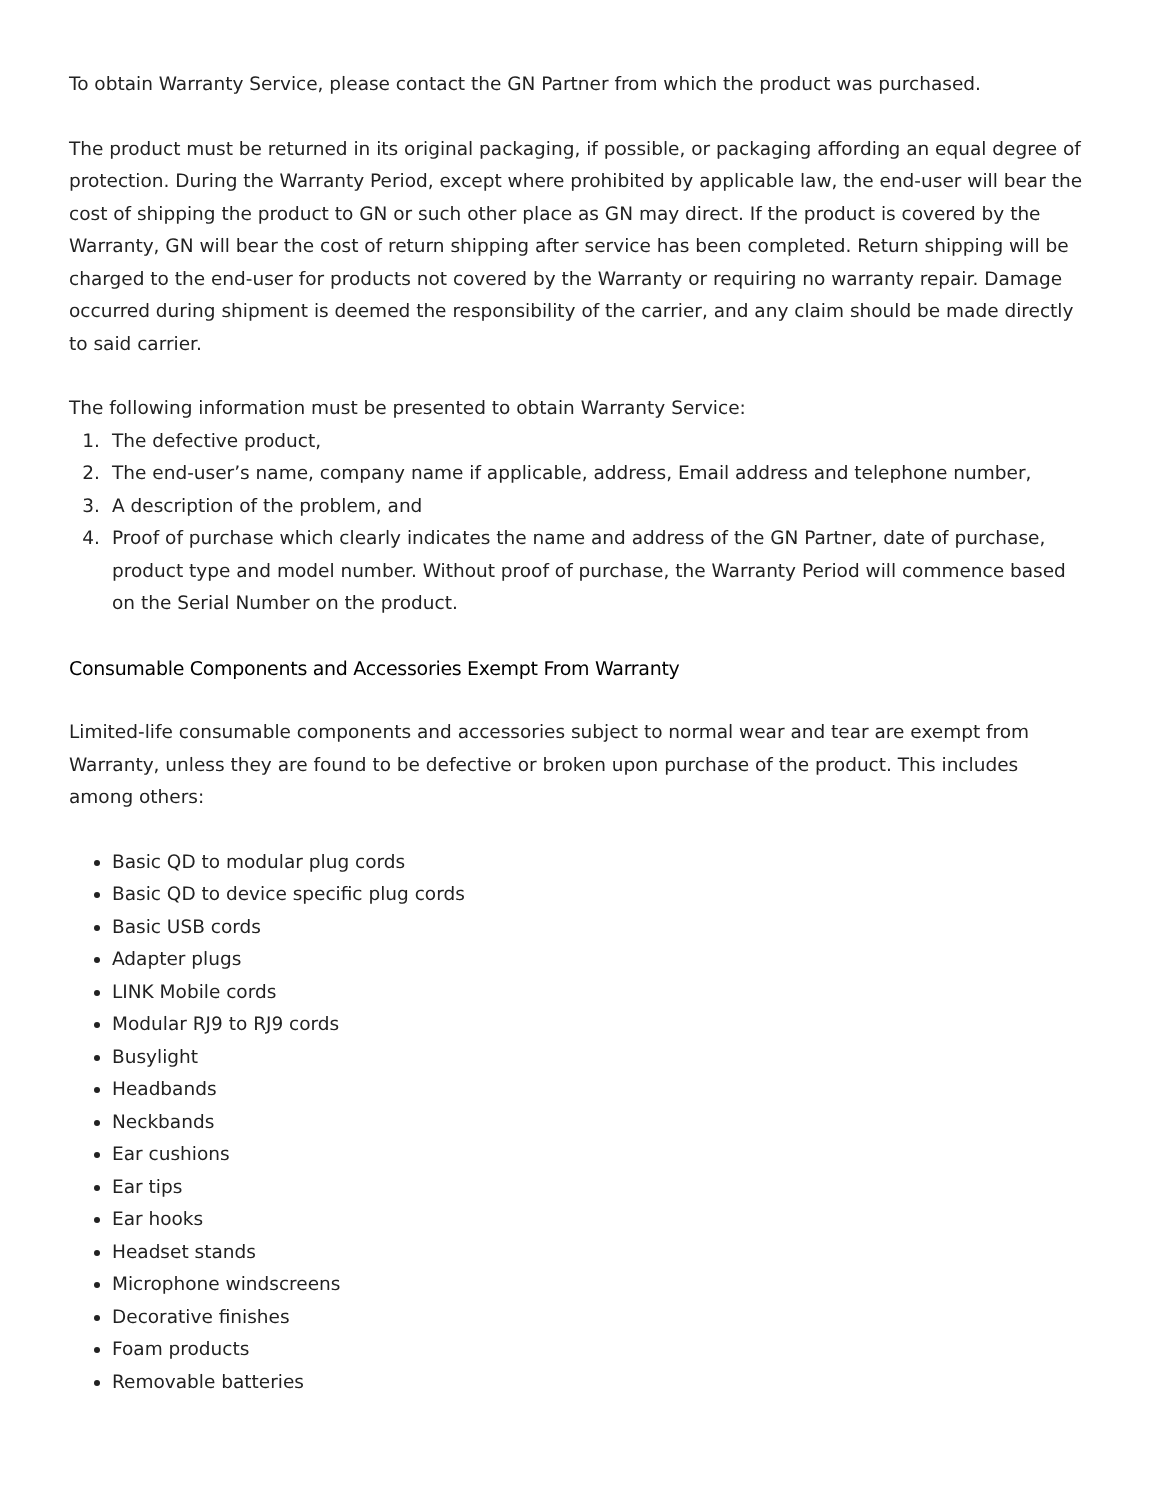To obtain Warranty Service, please contact the GN Partner from which the product was purchased.
The product must be returned in its original packaging, if possible, or packaging affording an equal degree of protection. During the Warranty Period, except where prohibited by applicable law, the end-user will bear the cost of shipping the product to GN or such other place as GN may direct. If the product is covered by the Warranty, GN will bear the cost of return shipping after service has been completed. Return shipping will be charged to the end-user for products not covered by the Warranty or requiring no warranty repair. Damage occurred during shipment is deemed the responsibility of the carrier, and any claim should be made directly to said carrier.
The following information must be presented to obtain Warranty Service:
1. The defective product,
2. The end-user’s name, company name if applicable, address, Email address and telephone number,
3. A description of the problem, and
4. Proof of purchase which clearly indicates the name and address of the GN Partner, date of purchase, product type and model number. Without proof of purchase, the Warranty Period will commence based on the Serial Number on the product.
Consumable Components and Accessories Exempt From Warranty
Limited-life consumable components and accessories subject to normal wear and tear are exempt from Warranty, unless they are found to be defective or broken upon purchase of the product. This includes among others:
Basic QD to modular plug cords
Basic QD to device specific plug cords
Basic USB cords
Adapter plugs
LINK Mobile cords
Modular RJ9 to RJ9 cords
Busylight
Headbands
Neckbands
Ear cushions
Ear tips
Ear hooks
Headset stands
Microphone windscreens
Decorative finishes
Foam products
Removable batteries